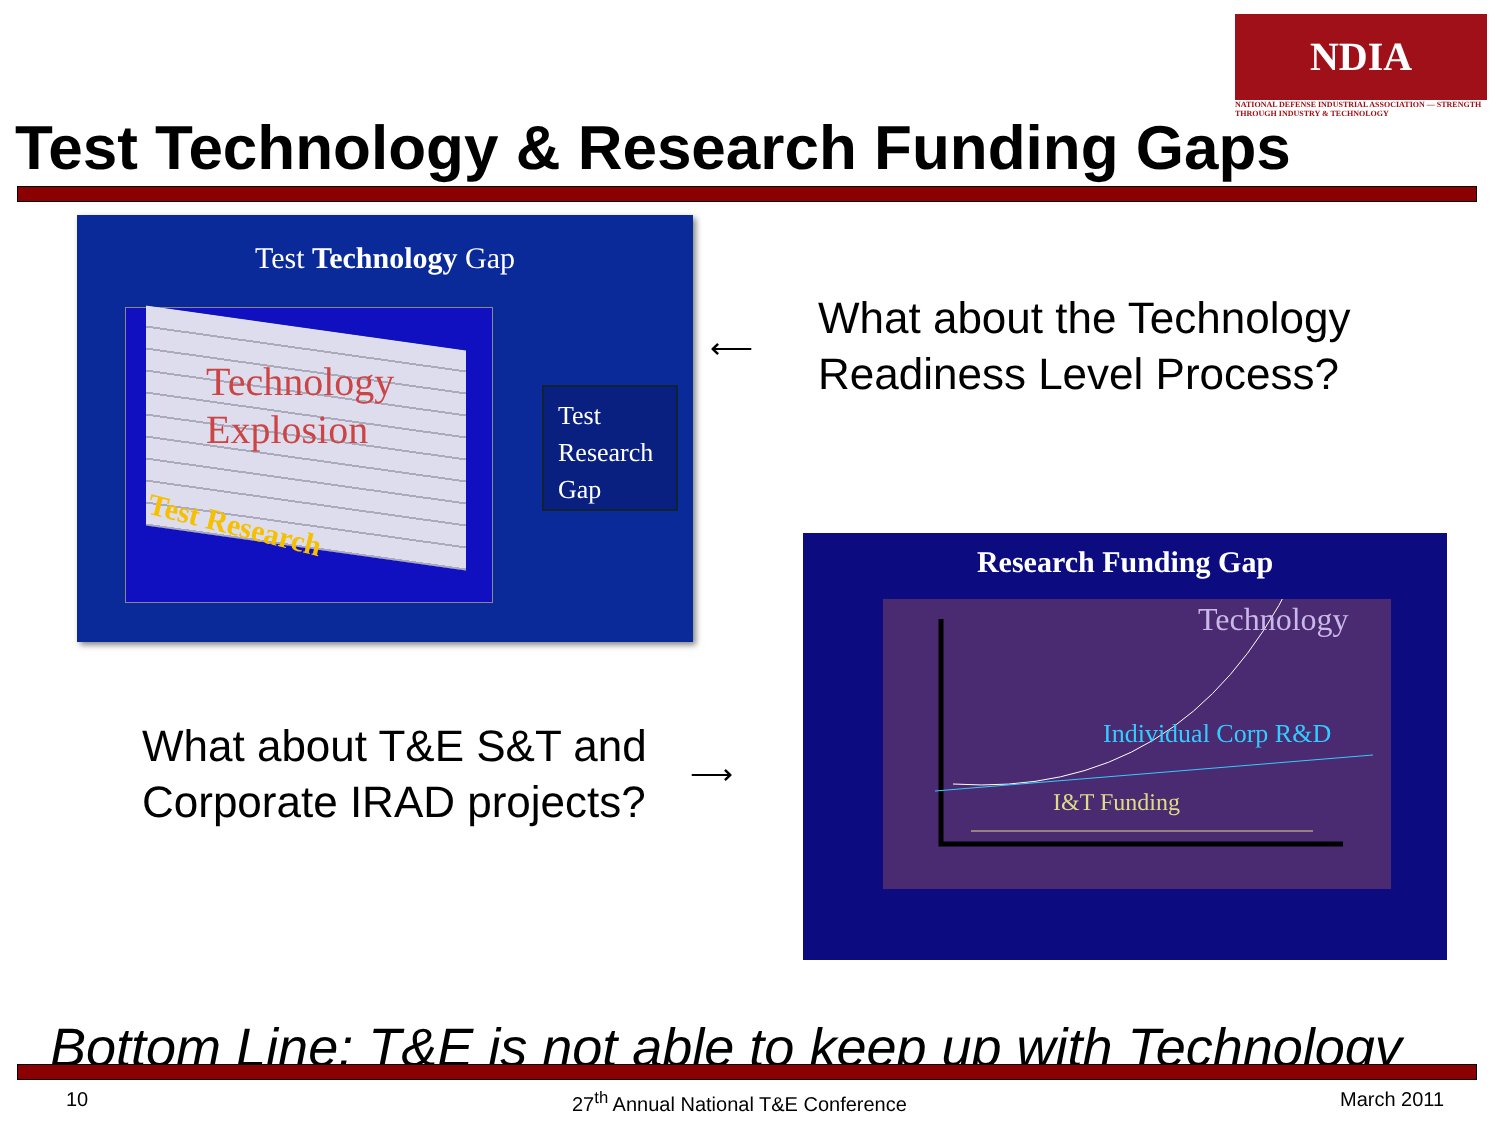NDIA
NATIONAL DEFENSE INDUSTRIAL ASSOCIATION — STRENGTH THROUGH INDUSTRY & TECHNOLOGY
Test Technology & Research Funding Gaps
Test Technology Gap
Technology
Explosion
Test Research
Test
Research
Gap
What about the Technology
Readiness Level Process?
⟵
What about T&E S&T and
Corporate IRAD projects?
⟶
Research Funding Gap
Technology
Individual Corp R&D
I&T Funding
Bottom Line: T&E is not able to keep up with Technology
10
27<sup>th</sup> Annual National T&E Conference
March 2011